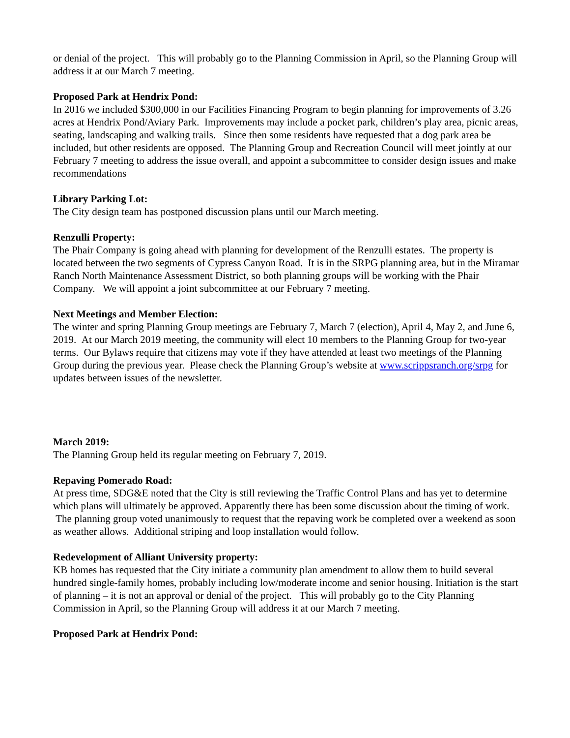or denial of the project. This will probably go to the Planning Commission in April, so the Planning Group will address it at our March 7 meeting.
Proposed Park at Hendrix Pond:
In 2016 we included $300,000 in our Facilities Financing Program to begin planning for improvements of 3.26 acres at Hendrix Pond/Aviary Park. Improvements may include a pocket park, children’s play area, picnic areas, seating, landscaping and walking trails. Since then some residents have requested that a dog park area be included, but other residents are opposed. The Planning Group and Recreation Council will meet jointly at our February 7 meeting to address the issue overall, and appoint a subcommittee to consider design issues and make recommendations
Library Parking Lot:
The City design team has postponed discussion plans until our March meeting.
Renzulli Property:
The Phair Company is going ahead with planning for development of the Renzulli estates. The property is located between the two segments of Cypress Canyon Road. It is in the SRPG planning area, but in the Miramar Ranch North Maintenance Assessment District, so both planning groups will be working with the Phair Company. We will appoint a joint subcommittee at our February 7 meeting.
Next Meetings and Member Election:
The winter and spring Planning Group meetings are February 7, March 7 (election), April 4, May 2, and June 6, 2019. At our March 2019 meeting, the community will elect 10 members to the Planning Group for two-year terms. Our Bylaws require that citizens may vote if they have attended at least two meetings of the Planning Group during the previous year. Please check the Planning Group’s website at www.scrippsranch.org/srpg for updates between issues of the newsletter.
March 2019:
The Planning Group held its regular meeting on February 7, 2019.
Repaving Pomerado Road:
At press time, SDG&E noted that the City is still reviewing the Traffic Control Plans and has yet to determine which plans will ultimately be approved. Apparently there has been some discussion about the timing of work. The planning group voted unanimously to request that the repaving work be completed over a weekend as soon as weather allows. Additional striping and loop installation would follow.
Redevelopment of Alliant University property:
KB homes has requested that the City initiate a community plan amendment to allow them to build several hundred single-family homes, probably including low/moderate income and senior housing. Initiation is the start of planning – it is not an approval or denial of the project. This will probably go to the City Planning Commission in April, so the Planning Group will address it at our March 7 meeting.
Proposed Park at Hendrix Pond: